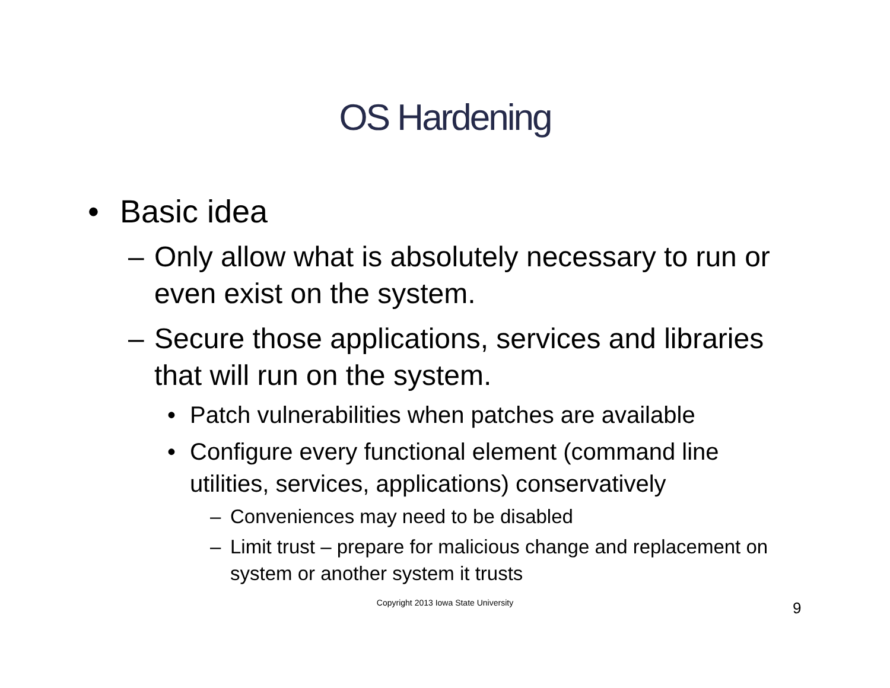OS Hardening
• Basic idea
– Only allow what is absolutely necessary to run or even exist on the system.
– Secure those applications, services and libraries that will run on the system.
• Patch vulnerabilities when patches are available
• Configure every functional element (command line utilities, services, applications) conservatively
– Conveniences may need to be disabled
– Limit trust – prepare for malicious change and replacement on system or another system it trusts
Copyright 2013 Iowa State University 9